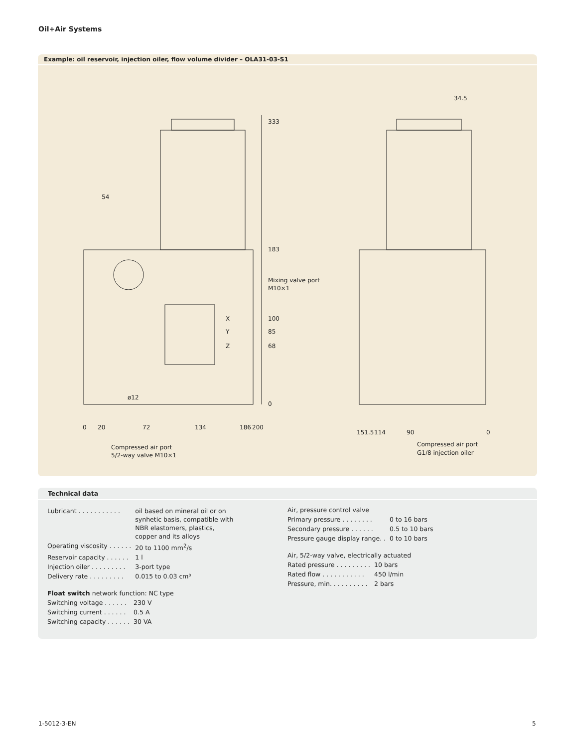Oil+Air Systems
Example: oil reservoir, injection oiler, flow volume divider – OLA31-03-S1
333
183
100
85
68
0
54
34.5
Mixing valve port
M10×1
X
Y
Z
ø12
0
20
72
134
186
200
Compressed air port
5/2-way valve M10×1
151.5
114
90
0
Compressed air port
G1/8 injection oiler
Technical data
| Lubricant . . . . . . . . . . . | oil based on mineral oil or on synhetic basis, compatible with NBR elastomers, plastics, copper and its alloys |
| Operating viscosity . . . . . . | 20 to 1100 mm<sup>2</sup>/s |
| Reservoir capacity . . . . . . | 1 l |
| Injection oiler . . . . . . . . . | 3-port type |
| Delivery rate . . . . . . . . . | 0.015 to 0.03 cm³ |
Float switch network function: NC type
| Switching voltage . . . . . . | 230 V |
| Switching current . . . . . . | 0.5 A |
| Switching capacity . . . . . . | 30 VA |
Air, pressure control valve
| Primary pressure . . . . . . . . | 0 to 16 bars |
| Secondary pressure . . . . . . | 0.5 to 10 bars |
| Pressure gauge display range. . | 0 to 10 bars |
Air, 5/2-way valve, electrically actuated
| Rated pressure . . . . . . . . . | 10 bars |
| Rated flow . . . . . . . . . . . | 450 l/min |
| Pressure, min. . . . . . . . . . | 2 bars |
1-5012-3-EN 5